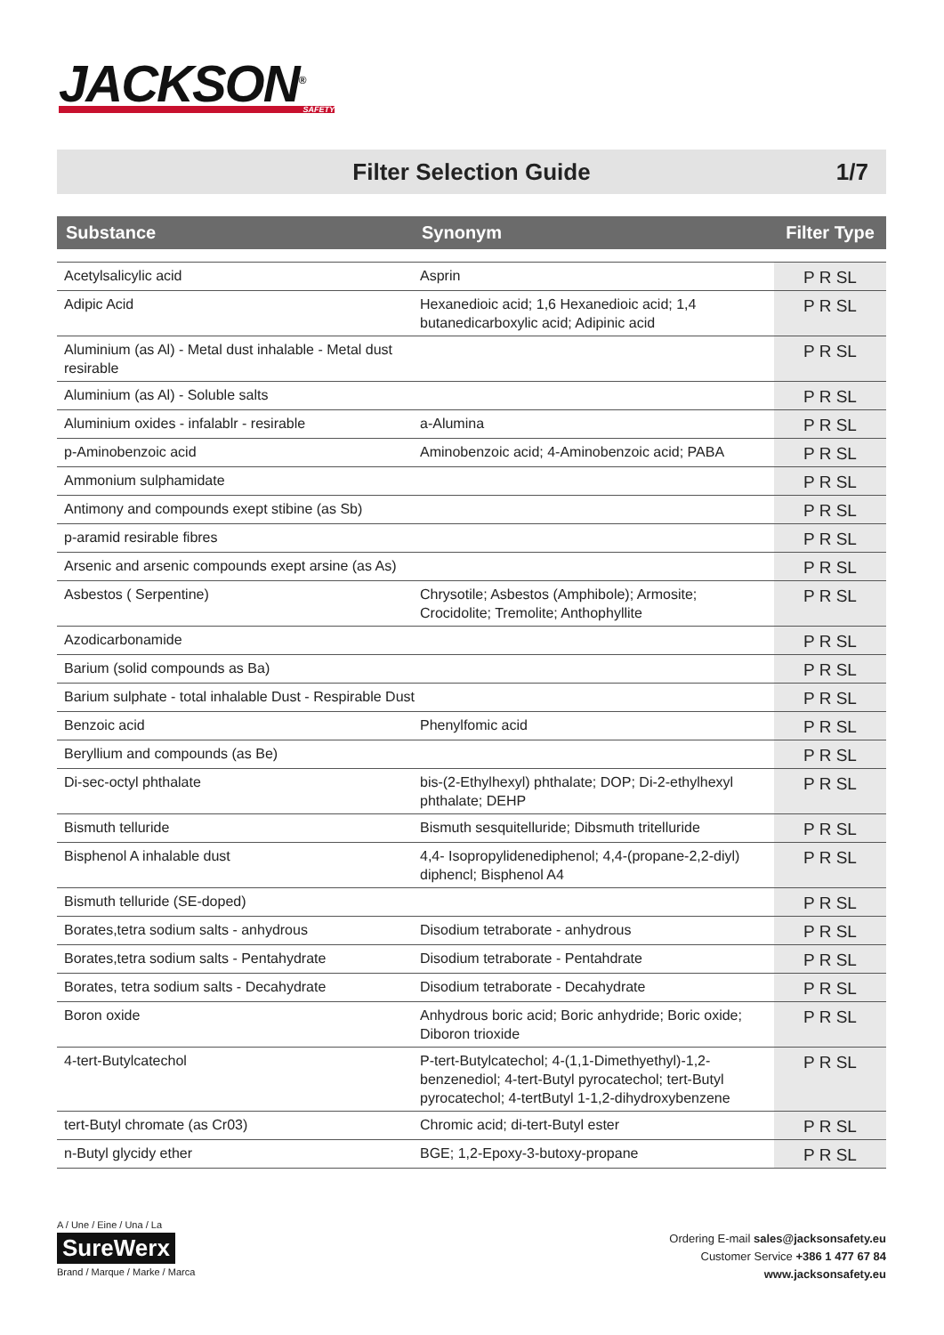JACKSON<sup>®</sup>
SAFETY
Filter Selection Guide 1/7
| Substance | Synonym | Filter Type |
| --- | --- | --- |
| Acetylsalicylic acid | Asprin | P R SL |
| Adipic Acid | Hexanedioic acid; 1,6 Hexanedioic acid; 1,4 butanedicarboxylic acid; Adipinic acid | P R SL |
| Aluminium (as Al) - Metal dust inhalable - Metal dust resirable | | P R SL |
| Aluminium (as Al) - Soluble salts | | P R SL |
| Aluminium oxides - infalablr - resirable | a-Alumina | P R SL |
| p-Aminobenzoic acid | Aminobenzoic acid; 4-Aminobenzoic acid; PABA | P R SL |
| Ammonium sulphamidate | | P R SL |
| Antimony and compounds exept stibine (as Sb) | | P R SL |
| p-aramid resirable fibres | | P R SL |
| Arsenic and arsenic compounds exept arsine (as As) | | P R SL |
| Asbestos ( Serpentine) | Chrysotile; Asbestos (Amphibole); Armosite; Crocidolite; Tremolite; Anthophyllite | P R SL |
| Azodicarbonamide | | P R SL |
| Barium (solid compounds as Ba) | | P R SL |
| Barium sulphate - total inhalable Dust - Respirable Dust | | P R SL |
| Benzoic acid | Phenylfomic acid | P R SL |
| Beryllium and compounds (as Be) | | P R SL |
| Di-sec-octyl phthalate | bis-(2-Ethylhexyl) phthalate; DOP; Di-2-ethylhexyl phthalate; DEHP | P R SL |
| Bismuth telluride | Bismuth sesquitelluride; Dibsmuth tritelluride | P R SL |
| Bisphenol A inhalable dust | 4,4- Isopropylidenediphenol; 4,4-(propane-2,2-diyl) diphencl; Bisphenol A4 | P R SL |
| Bismuth telluride (SE-doped) | | P R SL |
| Borates,tetra sodium salts - anhydrous | Disodium tetraborate - anhydrous | P R SL |
| Borates,tetra sodium salts - Pentahydrate | Disodium tetraborate - Pentahdrate | P R SL |
| Borates, tetra sodium salts - Decahydrate | Disodium tetraborate - Decahydrate | P R SL |
| Boron oxide | Anhydrous boric acid; Boric anhydride; Boric oxide; Diboron trioxide | P R SL |
| 4-tert-Butylcatechol | P-tert-Butylcatechol; 4-(1,1-Dimethyethyl)-1,2-benzenediol; 4-tert-Butyl pyrocatechol; tert-Butyl pyrocatechol; 4-tertButyl 1-1,2-dihydroxybenzene | P R SL |
| tert-Butyl chromate (as Cr03) | Chromic acid; di-tert-Butyl ester | P R SL |
| n-Butyl glycidy ether | BGE; 1,2-Epoxy-3-butoxy-propane | P R SL |
A / Une / Eine / Una / La
SureWerx
Brand / Marque / Marke / Marca
Ordering E-mail sales@jacksonsafety.eu
Customer Service +386 1 477 67 84
www.jacksonsafety.eu